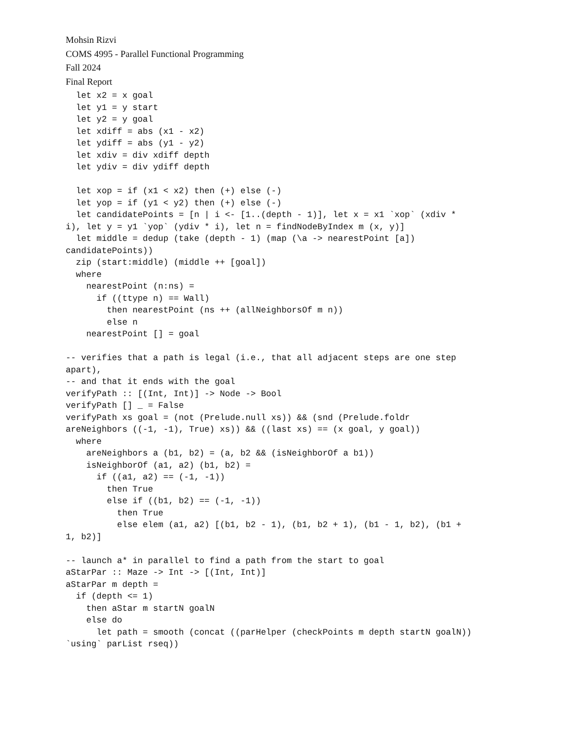Mohsin Rizvi
COMS 4995 - Parallel Functional Programming
Fall 2024
Final Report
  let x2 = x goal
  let y1 = y start
  let y2 = y goal
  let xdiff = abs (x1 - x2)
  let ydiff = abs (y1 - y2)
  let xdiv = div xdiff depth
  let ydiv = div ydiff depth

  let xop = if (x1 < x2) then (+) else (-)
  let yop = if (y1 < y2) then (+) else (-)
  let candidatePoints = [n | i <- [1..(depth - 1)], let x = x1 `xop` (xdiv *
i), let y = y1 `yop` (ydiv * i), let n = findNodeByIndex m (x, y)]
  let middle = dedup (take (depth - 1) (map (\a -> nearestPoint [a])
candidatePoints))
  zip (start:middle) (middle ++ [goal])
  where
    nearestPoint (n:ns) =
      if ((ttype n) == Wall)
        then nearestPoint (ns ++ (allNeighborsOf m n))
        else n
    nearestPoint [] = goal

-- verifies that a path is legal (i.e., that all adjacent steps are one step
apart),
-- and that it ends with the goal
verifyPath :: [(Int, Int)] -> Node -> Bool
verifyPath [] _ = False
verifyPath xs goal = (not (Prelude.null xs)) && (snd (Prelude.foldr
areNeighbors ((-1, -1), True) xs)) && ((last xs) == (x goal, y goal))
  where
    areNeighbors a (b1, b2) = (a, b2 && (isNeighborOf a b1))
    isNeighborOf (a1, a2) (b1, b2) =
      if ((a1, a2) == (-1, -1))
        then True
        else if ((b1, b2) == (-1, -1))
          then True
          else elem (a1, a2) [(b1, b2 - 1), (b1, b2 + 1), (b1 - 1, b2), (b1 +
1, b2)]

-- launch a* in parallel to find a path from the start to goal
aStarPar :: Maze -> Int -> [(Int, Int)]
aStarPar m depth =
  if (depth <= 1)
    then aStar m startN goalN
    else do
      let path = smooth (concat ((parHelper (checkPoints m depth startN goalN))
`using` parList rseq))